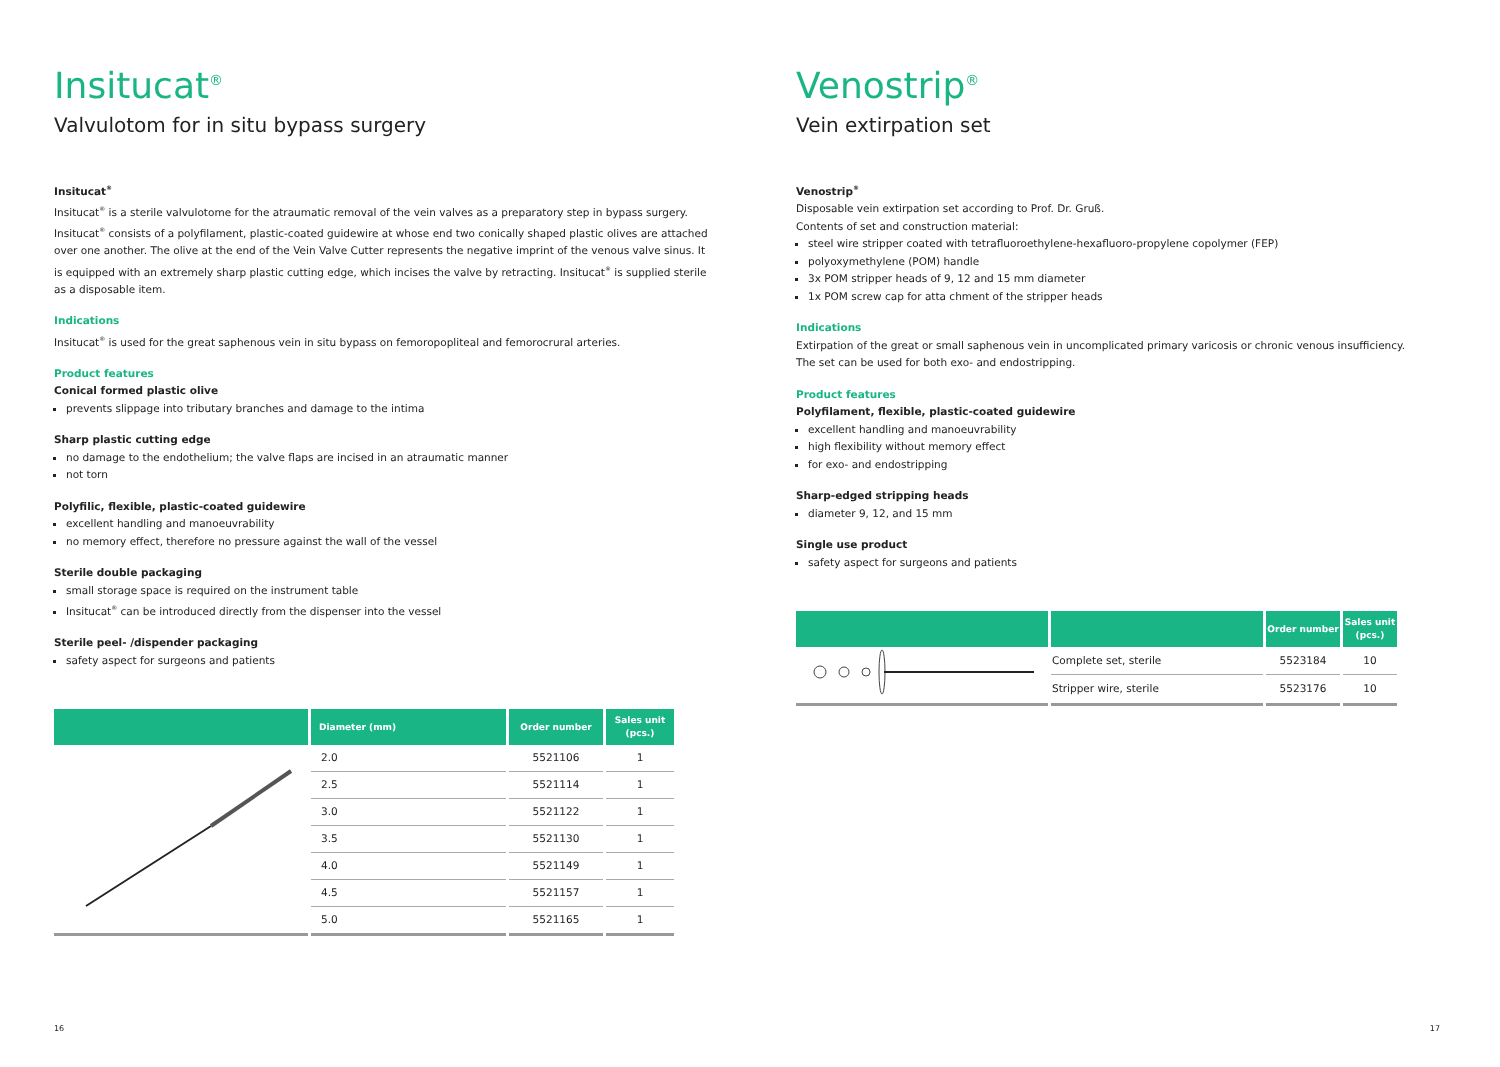Insitucat<sup>®</sup>
Valvulotom for in situ bypass surgery
Insitucat<sup>®</sup>
Insitucat<sup>®</sup> is a sterile valvulotome for the atraumatic removal of the vein valves as a preparatory step in bypass surgery. Insitucat<sup>®</sup> consists of a polyfilament, plastic-coated guidewire at whose end two conically shaped plastic olives are attached over one another. The olive at the end of the Vein Valve Cutter represents the negative imprint of the venous valve sinus. It is equipped with an extremely sharp plastic cutting edge, which incises the valve by retracting. Insitucat<sup>®</sup> is supplied sterile as a disposable item.
Indications
Insitucat<sup>®</sup> is used for the great saphenous vein in situ bypass on femoropopliteal and femorocrural arteries.
Product features
Conical formed plastic olive
prevents slippage into tributary branches and damage to the intima
Sharp plastic cutting edge
no damage to the endothelium; the valve flaps are incised in an atraumatic manner
not torn
Polyfilic, flexible, plastic-coated guidewire
excellent handling and manoeuvrability
no memory effect, therefore no pressure against the wall of the vessel
Sterile double packaging
small storage space is required on the instrument table
Insitucat<sup>®</sup> can be introduced directly from the dispenser into the vessel
Sterile peel- /dispender packaging
safety aspect for surgeons and patients
| | Diameter (mm) | Order number | Sales unit (pcs.) |
| --- | --- | --- | --- |
| | 2.0 | 5521106 | 1 |
| | 2.5 | 5521114 | 1 |
| | 3.0 | 5521122 | 1 |
| | 3.5 | 5521130 | 1 |
| | 4.0 | 5521149 | 1 |
| | 4.5 | 5521157 | 1 |
| | 5.0 | 5521165 | 1 |
16
Venostrip<sup>®</sup>
Vein extirpation set
Venostrip<sup>®</sup>
Disposable vein extirpation set according to Prof. Dr. Gruß.
Contents of set and construction material:
steel wire stripper coated with tetrafluoroethylene-hexafluoro-propylene copolymer (FEP)
polyoxymethylene (POM) handle
3x POM stripper heads of 9, 12 and 15 mm diameter
1x POM screw cap for atta chment of the stripper heads
Indications
Extirpation of the great or small saphenous vein in uncomplicated primary varicosis or chronic venous insufficiency.
The set can be used for both exo- and endostripping.
Product features
Polyfilament, flexible, plastic-coated guidewire
excellent handling and manoeuvrability
high flexibility without memory effect
for exo- and endostripping
Sharp-edged stripping heads
diameter 9, 12, and 15 mm
Single use product
safety aspect for surgeons and patients
| | | Order number | Sales unit (pcs.) |
| --- | --- | --- | --- |
| | Complete set, sterile | 5523184 | 10 |
| | Stripper wire, sterile | 5523176 | 10 |
17